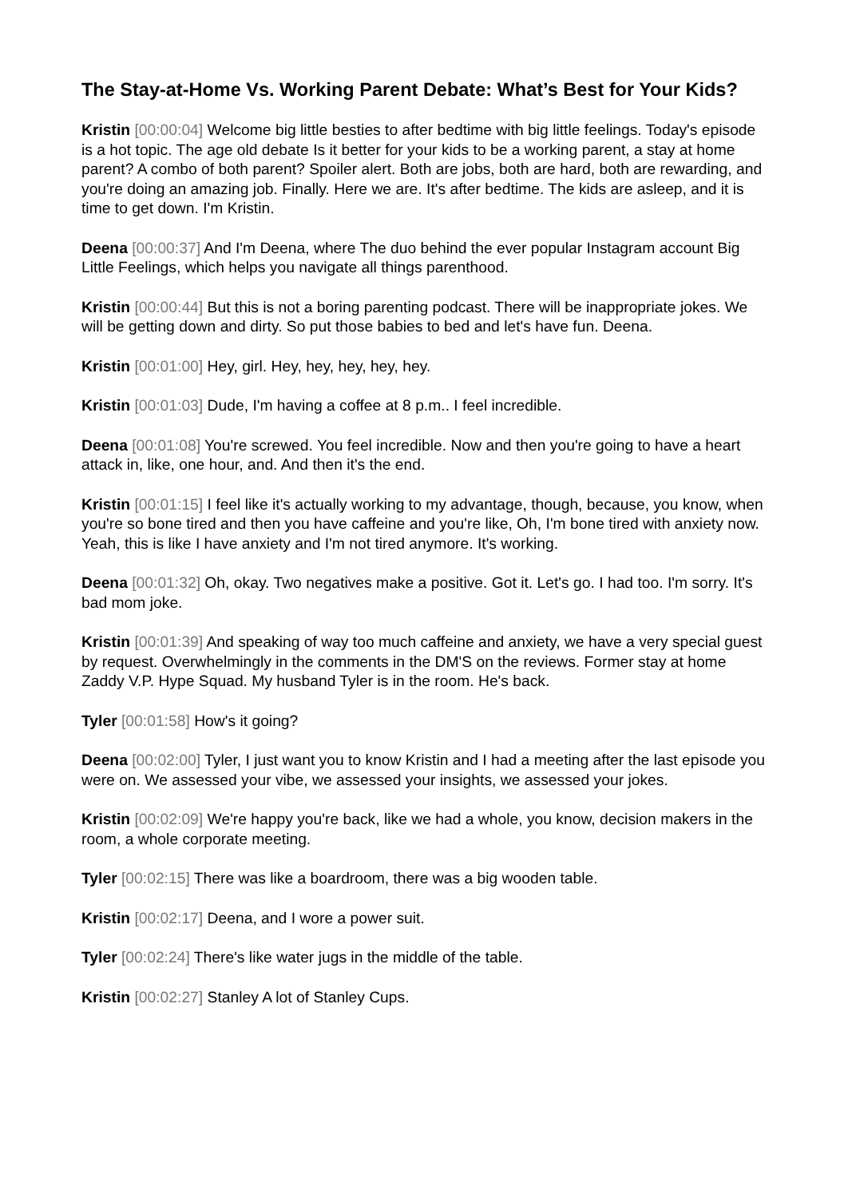The Stay-at-Home Vs. Working Parent Debate: What’s Best for Your Kids?
Kristin [00:00:04] Welcome big little besties to after bedtime with big little feelings. Today's episode is a hot topic. The age old debate Is it better for your kids to be a working parent, a stay at home parent? A combo of both parent? Spoiler alert. Both are jobs, both are hard, both are rewarding, and you're doing an amazing job. Finally. Here we are. It's after bedtime. The kids are asleep, and it is time to get down. I'm Kristin.
Deena [00:00:37] And I'm Deena, where The duo behind the ever popular Instagram account Big Little Feelings, which helps you navigate all things parenthood.
Kristin [00:00:44] But this is not a boring parenting podcast. There will be inappropriate jokes. We will be getting down and dirty. So put those babies to bed and let's have fun. Deena.
Kristin [00:01:00] Hey, girl. Hey, hey, hey, hey, hey.
Kristin [00:01:03] Dude, I'm having a coffee at 8 p.m.. I feel incredible.
Deena [00:01:08] You're screwed. You feel incredible. Now and then you're going to have a heart attack in, like, one hour, and. And then it's the end.
Kristin [00:01:15] I feel like it's actually working to my advantage, though, because, you know, when you're so bone tired and then you have caffeine and you're like, Oh, I'm bone tired with anxiety now. Yeah, this is like I have anxiety and I'm not tired anymore. It's working.
Deena [00:01:32] Oh, okay. Two negatives make a positive. Got it. Let's go. I had too. I'm sorry. It's bad mom joke.
Kristin [00:01:39] And speaking of way too much caffeine and anxiety, we have a very special guest by request. Overwhelmingly in the comments in the DM'S on the reviews. Former stay at home Zaddy V.P. Hype Squad. My husband Tyler is in the room. He's back.
Tyler [00:01:58] How's it going?
Deena [00:02:00] Tyler, I just want you to know Kristin and I had a meeting after the last episode you were on. We assessed your vibe, we assessed your insights, we assessed your jokes.
Kristin [00:02:09] We're happy you're back, like we had a whole, you know, decision makers in the room, a whole corporate meeting.
Tyler [00:02:15] There was like a boardroom, there was a big wooden table.
Kristin [00:02:17] Deena, and I wore a power suit.
Tyler [00:02:24] There's like water jugs in the middle of the table.
Kristin [00:02:27] Stanley A lot of Stanley Cups.